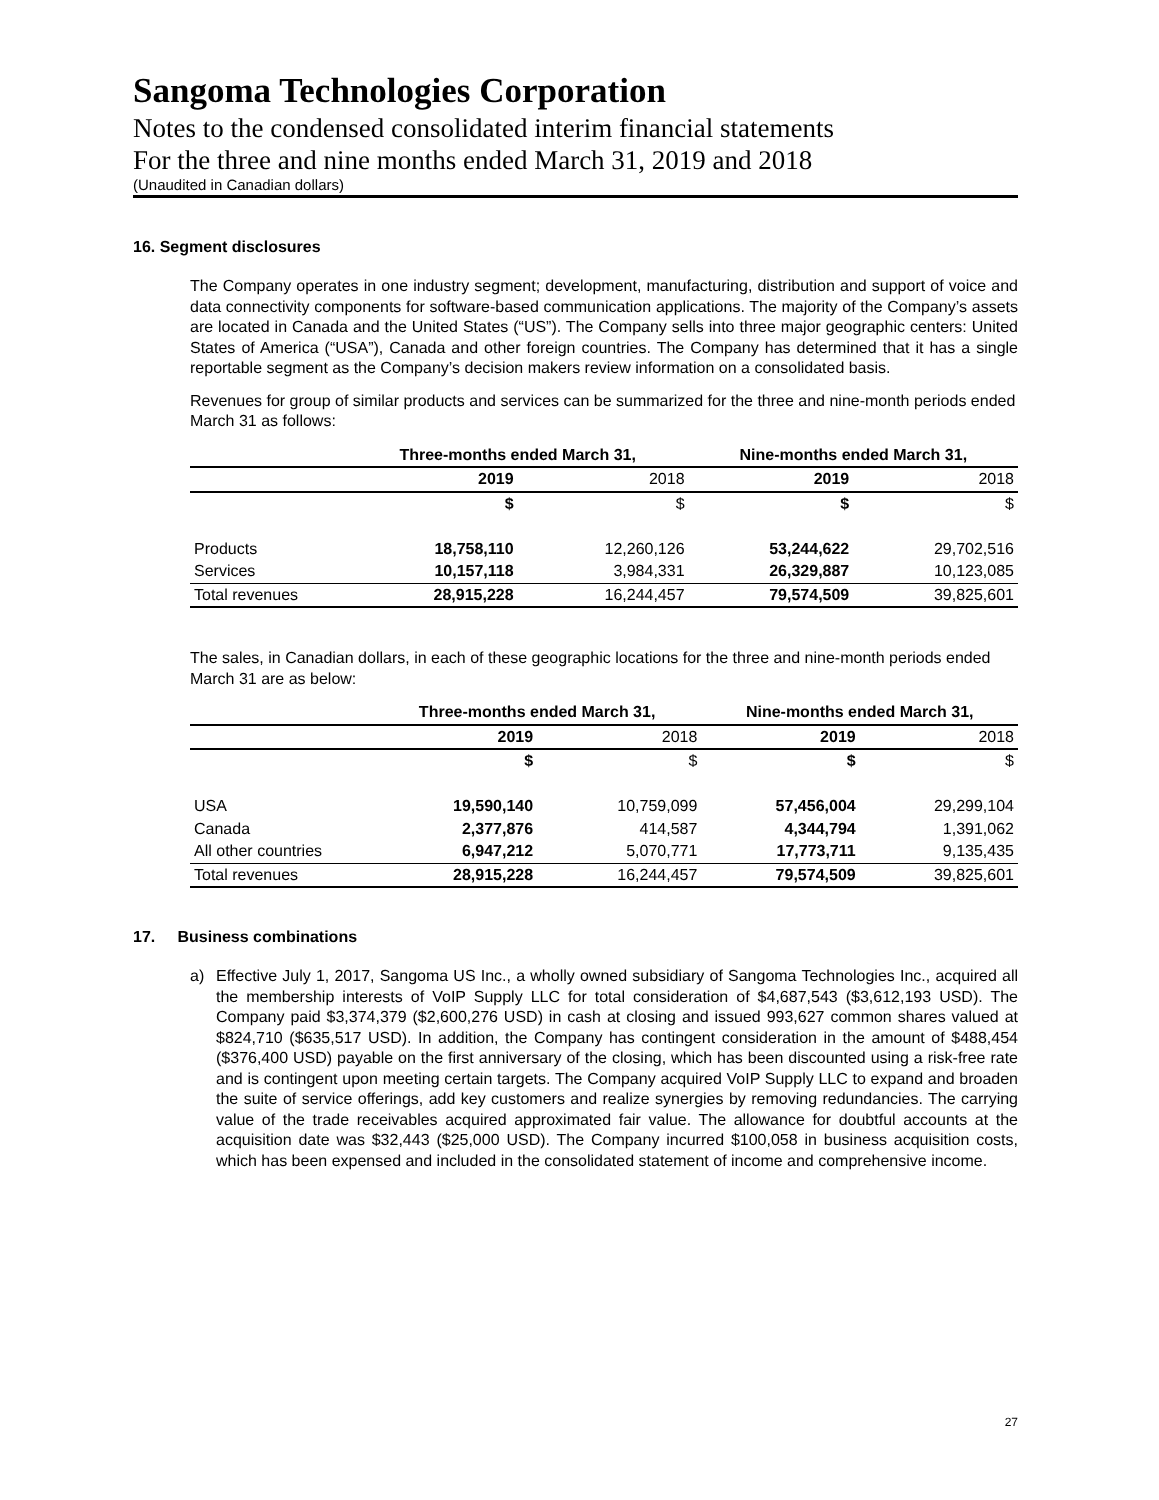Sangoma Technologies Corporation
Notes to the condensed consolidated interim financial statements
For the three and nine months ended March 31, 2019 and 2018
(Unaudited in Canadian dollars)
16. Segment disclosures
The Company operates in one industry segment; development, manufacturing, distribution and support of voice and data connectivity components for software-based communication applications. The majority of the Company’s assets are located in Canada and the United States (“US”). The Company sells into three major geographic centers: United States of America (“USA”), Canada and other foreign countries. The Company has determined that it has a single reportable segment as the Company’s decision makers review information on a consolidated basis.
Revenues for group of similar products and services can be summarized for the three and nine-month periods ended March 31 as follows:
| | Three-months ended March 31, | | Nine-months ended March 31, | |
| --- | --- | --- | --- | --- |
| | 2019 | 2018 | 2019 | 2018 |
| | $ | $ | $ | $ |
| Products | 18,758,110 | 12,260,126 | 53,244,622 | 29,702,516 |
| Services | 10,157,118 | 3,984,331 | 26,329,887 | 10,123,085 |
| Total revenues | 28,915,228 | 16,244,457 | 79,574,509 | 39,825,601 |
The sales, in Canadian dollars, in each of these geographic locations for the three and nine-month periods ended March 31 are as below:
| | Three-months ended March 31, | | Nine-months ended March 31, | |
| --- | --- | --- | --- | --- |
| | 2019 | 2018 | 2019 | 2018 |
| | $ | $ | $ | $ |
| USA | 19,590,140 | 10,759,099 | 57,456,004 | 29,299,104 |
| Canada | 2,377,876 | 414,587 | 4,344,794 | 1,391,062 |
| All other countries | 6,947,212 | 5,070,771 | 17,773,711 | 9,135,435 |
| Total revenues | 28,915,228 | 16,244,457 | 79,574,509 | 39,825,601 |
17. Business combinations
a) Effective July 1, 2017, Sangoma US Inc., a wholly owned subsidiary of Sangoma Technologies Inc., acquired all the membership interests of VoIP Supply LLC for total consideration of $4,687,543 ($3,612,193 USD). The Company paid $3,374,379 ($2,600,276 USD) in cash at closing and issued 993,627 common shares valued at $824,710 ($635,517 USD). In addition, the Company has contingent consideration in the amount of $488,454 ($376,400 USD) payable on the first anniversary of the closing, which has been discounted using a risk-free rate and is contingent upon meeting certain targets. The Company acquired VoIP Supply LLC to expand and broaden the suite of service offerings, add key customers and realize synergies by removing redundancies. The carrying value of the trade receivables acquired approximated fair value. The allowance for doubtful accounts at the acquisition date was $32,443 ($25,000 USD). The Company incurred $100,058 in business acquisition costs, which has been expensed and included in the consolidated statement of income and comprehensive income.
27